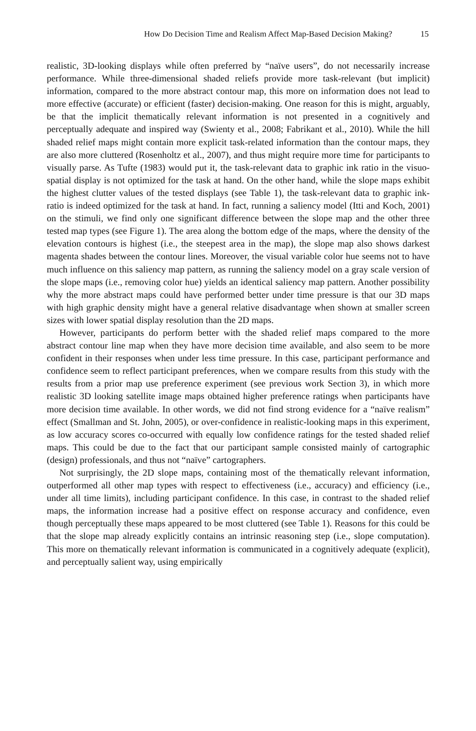How Do Decision Time and Realism Affect Map-Based Decision Making? 15
realistic, 3D-looking displays while often preferred by “naïve users”, do not necessarily increase performance. While three-dimensional shaded reliefs provide more task-relevant (but implicit) information, compared to the more abstract contour map, this more on information does not lead to more effective (accurate) or efficient (faster) decision-making. One reason for this is might, arguably, be that the implicit thematically relevant information is not presented in a cognitively and perceptually adequate and inspired way (Swienty et al., 2008; Fabrikant et al., 2010). While the hill shaded relief maps might contain more explicit task-related information than the contour maps, they are also more cluttered (Rosenholtz et al., 2007), and thus might require more time for participants to visually parse. As Tufte (1983) would put it, the task-relevant data to graphic ink ratio in the visuo-spatial display is not optimized for the task at hand. On the other hand, while the slope maps exhibit the highest clutter values of the tested displays (see Table 1), the task-relevant data to graphic ink-ratio is indeed optimized for the task at hand. In fact, running a saliency model (Itti and Koch, 2001) on the stimuli, we find only one significant difference between the slope map and the other three tested map types (see Figure 1). The area along the bottom edge of the maps, where the density of the elevation contours is highest (i.e., the steepest area in the map), the slope map also shows darkest magenta shades between the contour lines. Moreover, the visual variable color hue seems not to have much influence on this saliency map pattern, as running the saliency model on a gray scale version of the slope maps (i.e., removing color hue) yields an identical saliency map pattern. Another possibility why the more abstract maps could have performed better under time pressure is that our 3D maps with high graphic density might have a general relative disadvantage when shown at smaller screen sizes with lower spatial display resolution than the 2D maps.
However, participants do perform better with the shaded relief maps compared to the more abstract contour line map when they have more decision time available, and also seem to be more confident in their responses when under less time pressure. In this case, participant performance and confidence seem to reflect participant preferences, when we compare results from this study with the results from a prior map use preference experiment (see previous work Section 3), in which more realistic 3D looking satellite image maps obtained higher preference ratings when participants have more decision time available. In other words, we did not find strong evidence for a “naïve realism” effect (Smallman and St. John, 2005), or over-confidence in realistic-looking maps in this experiment, as low accuracy scores co-occurred with equally low confidence ratings for the tested shaded relief maps. This could be due to the fact that our participant sample consisted mainly of cartographic (design) professionals, and thus not “naïve” cartographers.
Not surprisingly, the 2D slope maps, containing most of the thematically relevant information, outperformed all other map types with respect to effectiveness (i.e., accuracy) and efficiency (i.e., under all time limits), including participant confidence. In this case, in contrast to the shaded relief maps, the information increase had a positive effect on response accuracy and confidence, even though perceptually these maps appeared to be most cluttered (see Table 1). Reasons for this could be that the slope map already explicitly contains an intrinsic reasoning step (i.e., slope computation). This more on thematically relevant information is communicated in a cognitively adequate (explicit), and perceptually salient way, using empirically